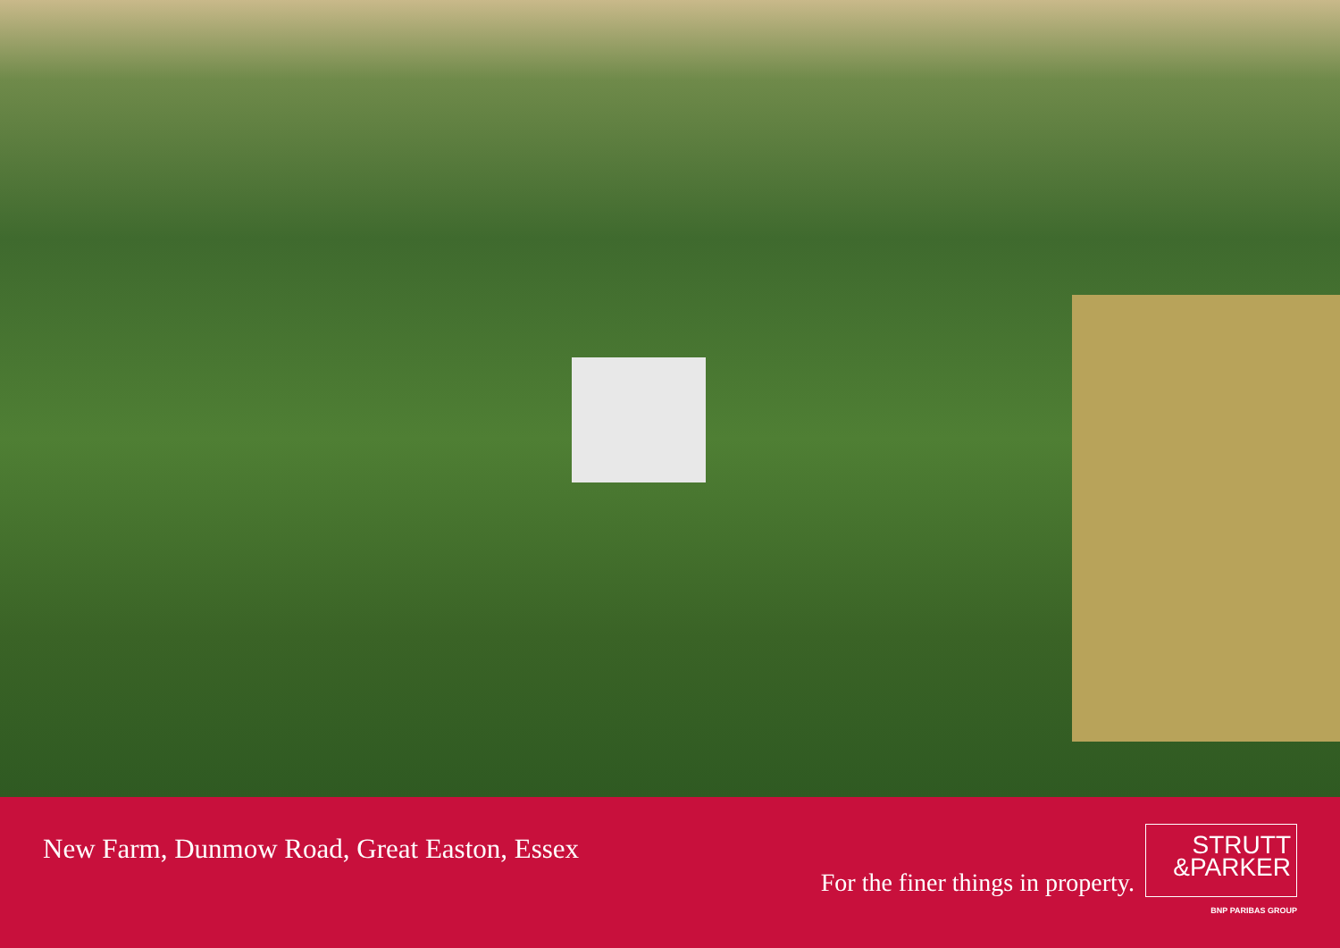New Farm, Dunmow Road, Great Easton, Essex
For the finer things in property.
STRUTT
&PARKER
BNP PARIBAS GROUP